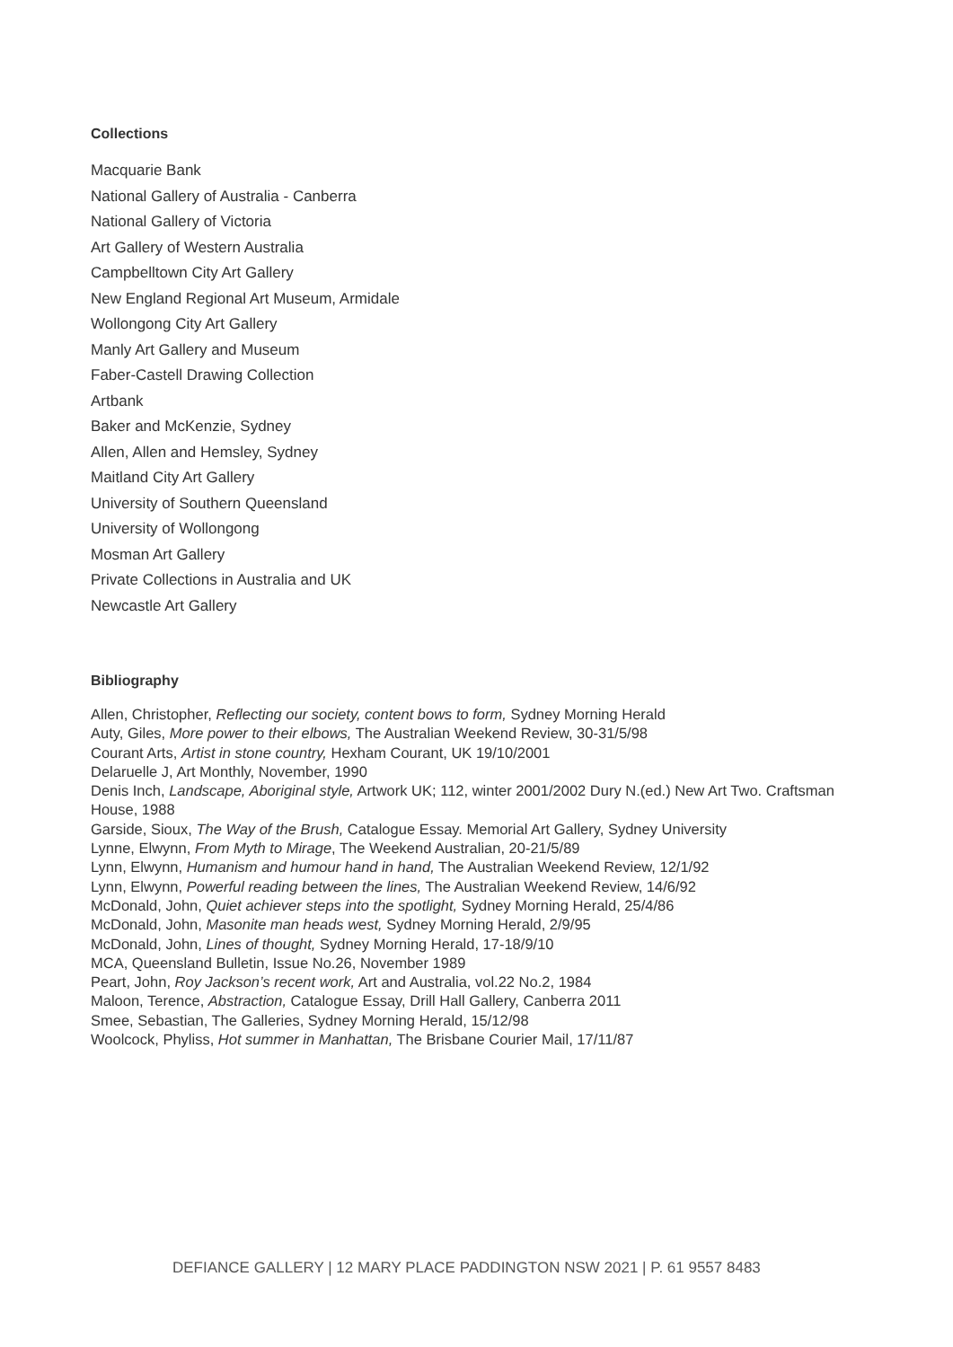Collections
Macquarie Bank
National Gallery of Australia - Canberra
National Gallery of Victoria
Art Gallery of Western Australia
Campbelltown City Art Gallery
New England Regional Art Museum, Armidale
Wollongong City Art Gallery
Manly Art Gallery and Museum
Faber-Castell Drawing Collection
Artbank
Baker and McKenzie, Sydney
Allen, Allen and Hemsley, Sydney
Maitland City Art Gallery
University of Southern Queensland
University of Wollongong
Mosman Art Gallery
Private Collections in Australia and UK
Newcastle Art Gallery
Bibliography
Allen, Christopher, Reflecting our society, content bows to form, Sydney Morning Herald
Auty, Giles, More power to their elbows, The Australian Weekend Review, 30-31/5/98
Courant Arts, Artist in stone country, Hexham Courant, UK 19/10/2001
Delaruelle J, Art Monthly, November, 1990
Denis Inch, Landscape, Aboriginal style, Artwork UK; 112, winter 2001/2002 Dury N.(ed.) New Art Two. Craftsman House, 1988
Garside, Sioux, The Way of the Brush, Catalogue Essay. Memorial Art Gallery, Sydney University
Lynne, Elwynn, From Myth to Mirage, The Weekend Australian, 20-21/5/89
Lynn, Elwynn, Humanism and humour hand in hand, The Australian Weekend Review, 12/1/92
Lynn, Elwynn, Powerful reading between the lines, The Australian Weekend Review, 14/6/92
McDonald, John, Quiet achiever steps into the spotlight, Sydney Morning Herald, 25/4/86
McDonald, John, Masonite man heads west, Sydney Morning Herald, 2/9/95
McDonald, John, Lines of thought, Sydney Morning Herald, 17-18/9/10
MCA, Queensland Bulletin, Issue No.26, November 1989
Peart, John, Roy Jackson’s recent work, Art and Australia, vol.22 No.2, 1984
Maloon, Terence, Abstraction, Catalogue Essay, Drill Hall Gallery, Canberra 2011
Smee, Sebastian, The Galleries, Sydney Morning Herald, 15/12/98
Woolcock, Phyliss, Hot summer in Manhattan, The Brisbane Courier Mail, 17/11/87
DEFIANCE GALLERY | 12 MARY PLACE PADDINGTON NSW 2021 | P. 61 9557 8483